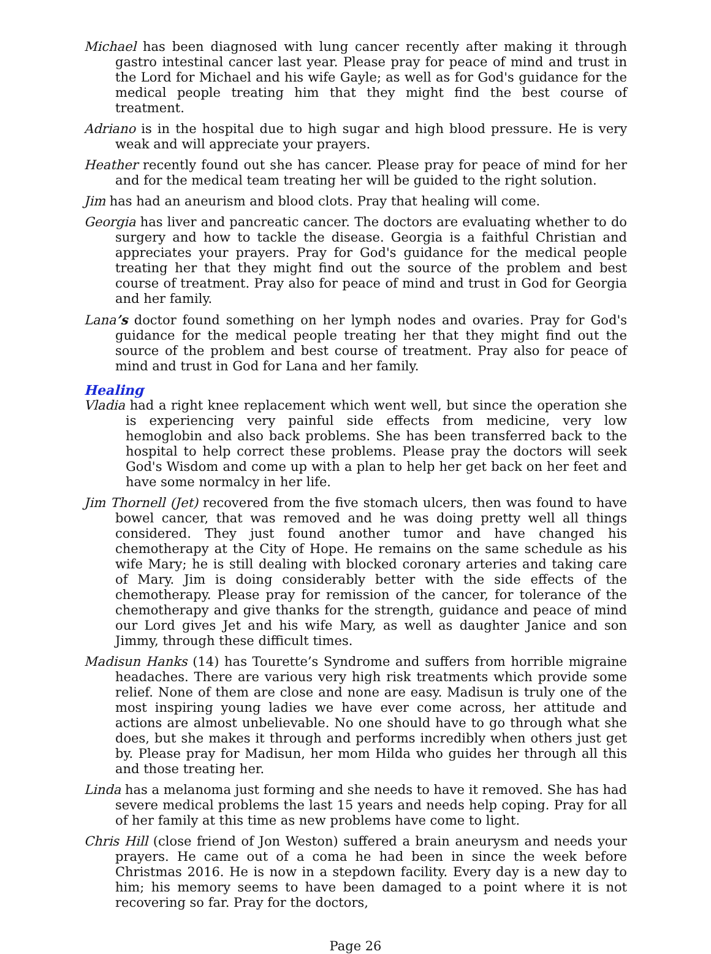Michael has been diagnosed with lung cancer recently after making it through gastro intestinal cancer last year. Please pray for peace of mind and trust in the Lord for Michael and his wife Gayle; as well as for God's guidance for the medical people treating him that they might find the best course of treatment.
Adriano is in the hospital due to high sugar and high blood pressure. He is very weak and will appreciate your prayers.
Heather recently found out she has cancer. Please pray for peace of mind for her and for the medical team treating her will be guided to the right solution.
Jim has had an aneurism and blood clots. Pray that healing will come.
Georgia has liver and pancreatic cancer. The doctors are evaluating whether to do surgery and how to tackle the disease. Georgia is a faithful Christian and appreciates your prayers. Pray for God's guidance for the medical people treating her that they might find out the source of the problem and best course of treatment. Pray also for peace of mind and trust in God for Georgia and her family.
Lana’s doctor found something on her lymph nodes and ovaries. Pray for God's guidance for the medical people treating her that they might find out the source of the problem and best course of treatment. Pray also for peace of mind and trust in God for Lana and her family.
Healing
Vladia had a right knee replacement which went well, but since the operation she is experiencing very painful side effects from medicine, very low hemoglobin and also back problems. She has been transferred back to the hospital to help correct these problems. Please pray the doctors will seek God's Wisdom and come up with a plan to help her get back on her feet and have some normalcy in her life.
Jim Thornell (Jet) recovered from the five stomach ulcers, then was found to have bowel cancer, that was removed and he was doing pretty well all things considered. They just found another tumor and have changed his chemotherapy at the City of Hope. He remains on the same schedule as his wife Mary; he is still dealing with blocked coronary arteries and taking care of Mary. Jim is doing considerably better with the side effects of the chemotherapy. Please pray for remission of the cancer, for tolerance of the chemotherapy and give thanks for the strength, guidance and peace of mind our Lord gives Jet and his wife Mary, as well as daughter Janice and son Jimmy, through these difficult times.
Madisun Hanks (14) has Tourette’s Syndrome and suffers from horrible migraine headaches. There are various very high risk treatments which provide some relief. None of them are close and none are easy. Madisun is truly one of the most inspiring young ladies we have ever come across, her attitude and actions are almost unbelievable. No one should have to go through what she does, but she makes it through and performs incredibly when others just get by. Please pray for Madisun, her mom Hilda who guides her through all this and those treating her.
Linda has a melanoma just forming and she needs to have it removed. She has had severe medical problems the last 15 years and needs help coping. Pray for all of her family at this time as new problems have come to light.
Chris Hill (close friend of Jon Weston) suffered a brain aneurysm and needs your prayers. He came out of a coma he had been in since the week before Christmas 2016. He is now in a stepdown facility. Every day is a new day to him; his memory seems to have been damaged to a point where it is not recovering so far. Pray for the doctors,
Page 26